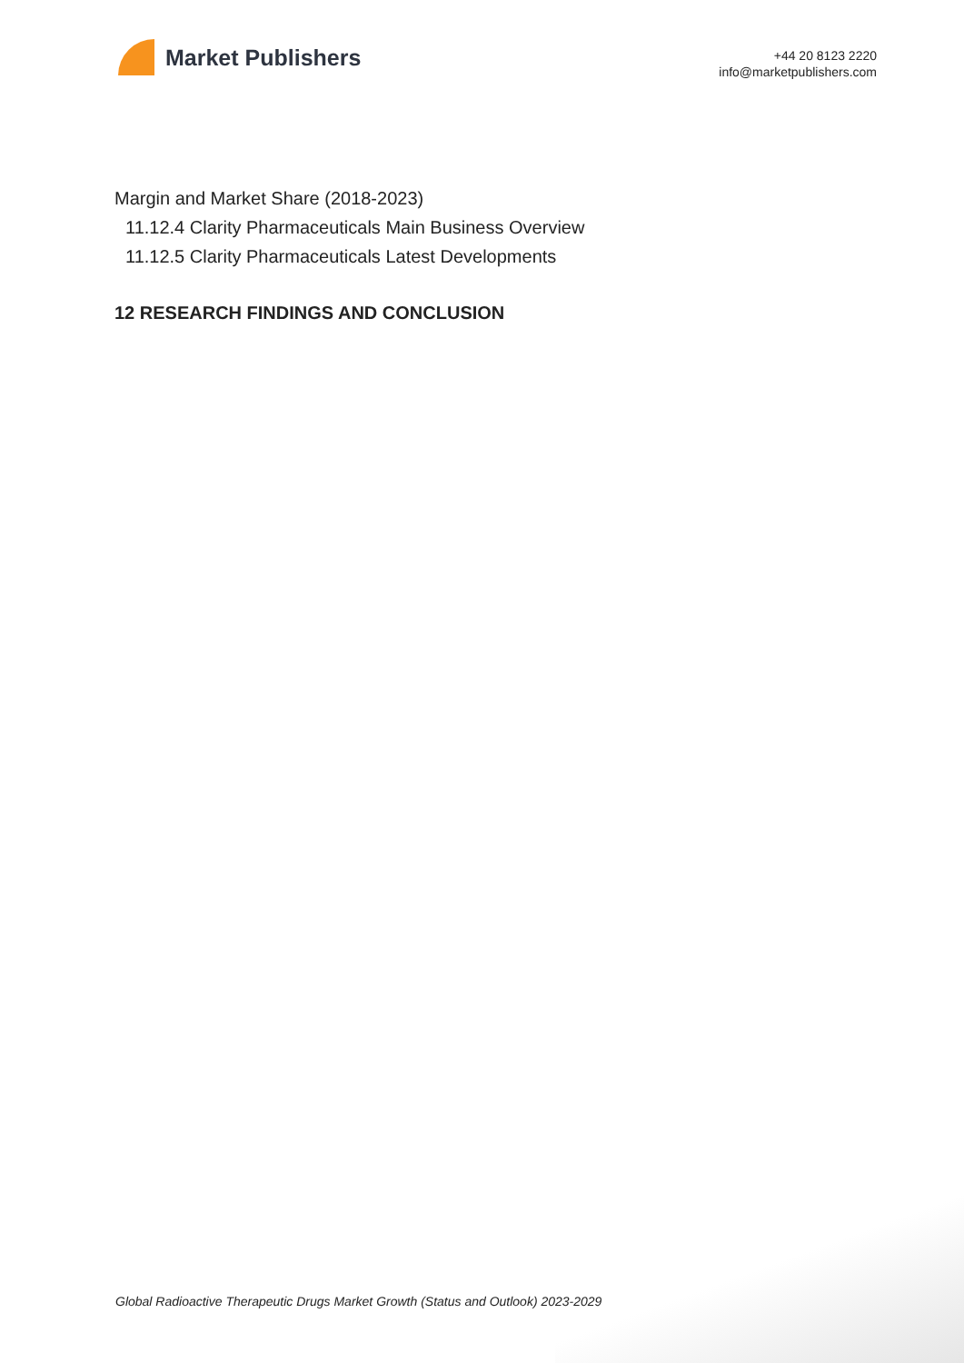Market Publishers
+44 20 8123 2220
info@marketpublishers.com
Margin and Market Share (2018-2023)
11.12.4 Clarity Pharmaceuticals Main Business Overview
11.12.5 Clarity Pharmaceuticals Latest Developments
12 RESEARCH FINDINGS AND CONCLUSION
Global Radioactive Therapeutic Drugs Market Growth (Status and Outlook) 2023-2029